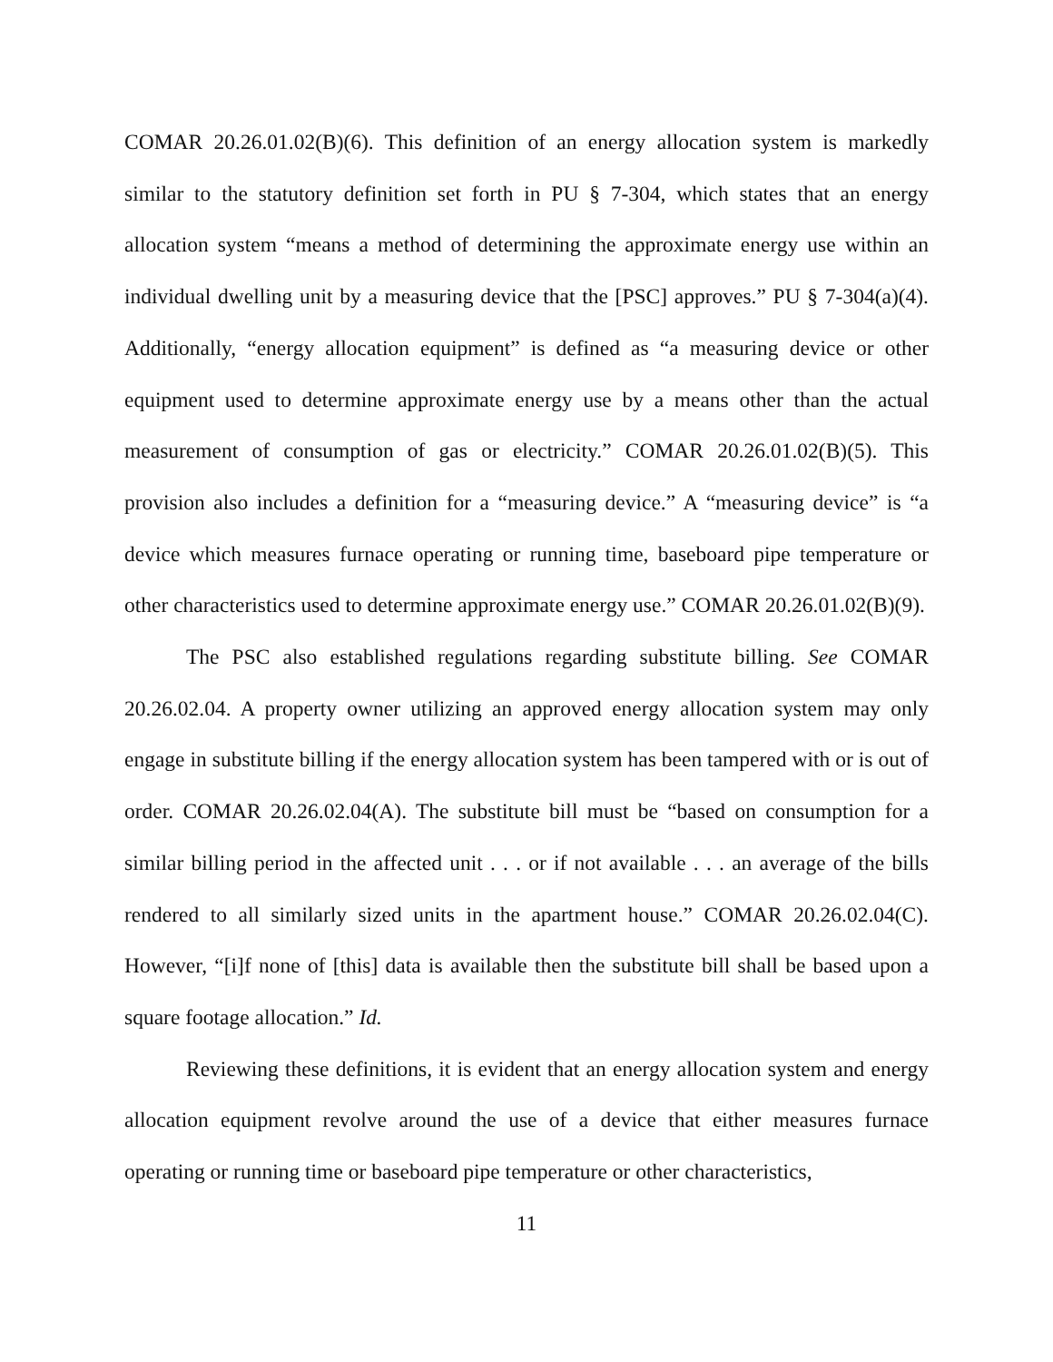COMAR 20.26.01.02(B)(6). This definition of an energy allocation system is markedly similar to the statutory definition set forth in PU § 7-304, which states that an energy allocation system “means a method of determining the approximate energy use within an individual dwelling unit by a measuring device that the [PSC] approves.” PU § 7-304(a)(4). Additionally, “energy allocation equipment” is defined as “a measuring device or other equipment used to determine approximate energy use by a means other than the actual measurement of consumption of gas or electricity.” COMAR 20.26.01.02(B)(5). This provision also includes a definition for a “measuring device.” A “measuring device” is “a device which measures furnace operating or running time, baseboard pipe temperature or other characteristics used to determine approximate energy use.” COMAR 20.26.01.02(B)(9).
The PSC also established regulations regarding substitute billing. See COMAR 20.26.02.04. A property owner utilizing an approved energy allocation system may only engage in substitute billing if the energy allocation system has been tampered with or is out of order. COMAR 20.26.02.04(A). The substitute bill must be “based on consumption for a similar billing period in the affected unit . . . or if not available . . . an average of the bills rendered to all similarly sized units in the apartment house.” COMAR 20.26.02.04(C). However, “[i]f none of [this] data is available then the substitute bill shall be based upon a square footage allocation.” Id.
Reviewing these definitions, it is evident that an energy allocation system and energy allocation equipment revolve around the use of a device that either measures furnace operating or running time or baseboard pipe temperature or other characteristics,
11